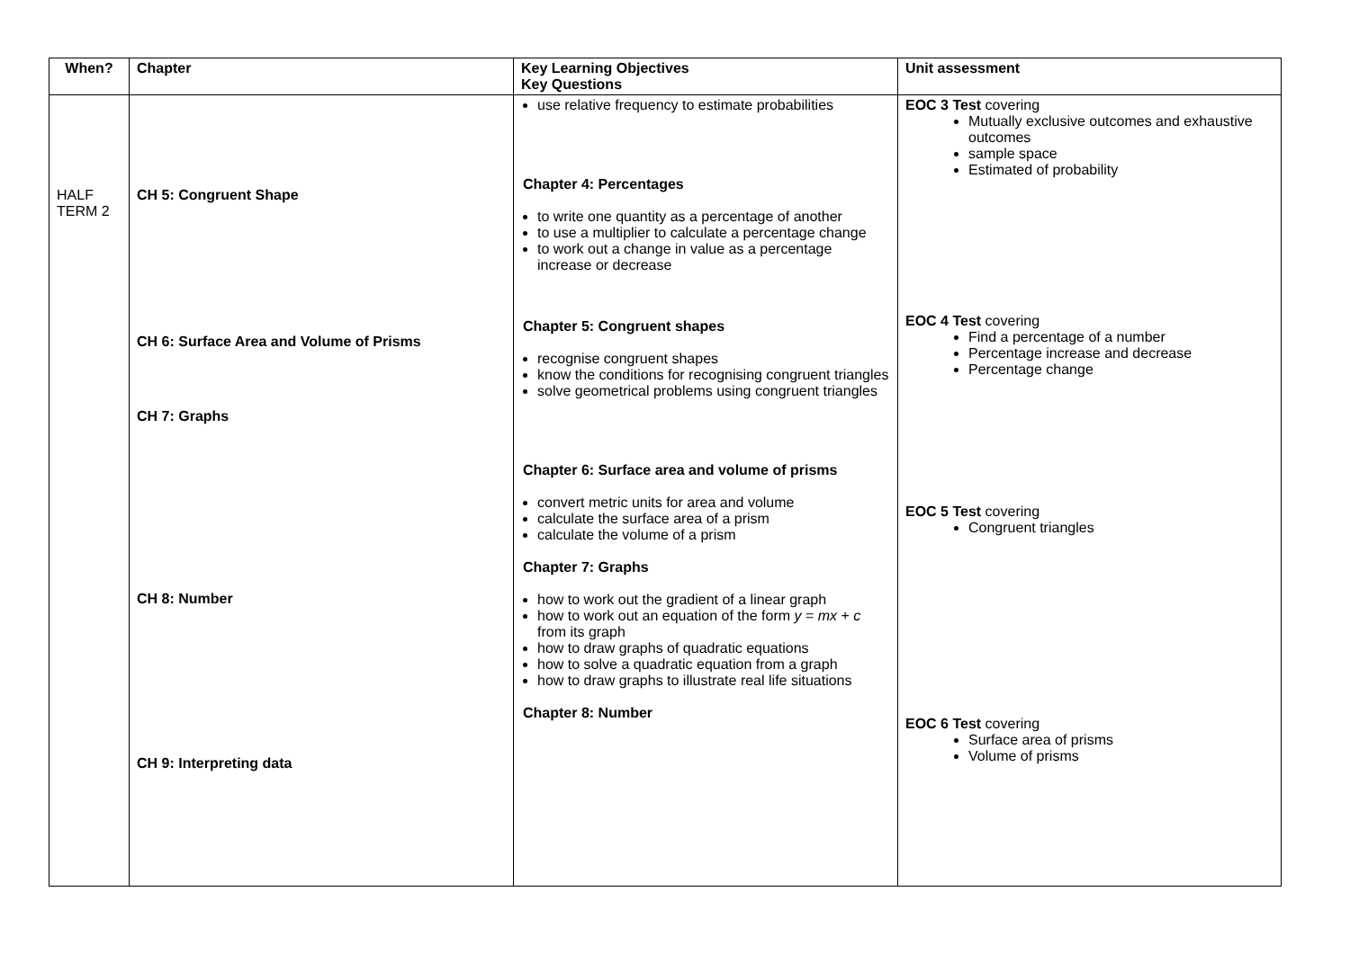| When? | Chapter | Key Learning Objectives Key Questions | Unit assessment |
| --- | --- | --- | --- |
| HALF TERM 2 | CH 5: Congruent Shape CH 6: Surface Area and Volume of Prisms CH 7: Graphs CH 8: Number CH 9: Interpreting data | use relative frequency to estimate probabilities Chapter 4: Percentages to write one quantity as a percentage of another to use a multiplier to calculate a percentage change to work out a change in value as a percentage increase or decrease Chapter 5: Congruent shapes recognise congruent shapes know the conditions for recognising congruent triangles solve geometrical problems using congruent triangles Chapter 6: Surface area and volume of prisms convert metric units for area and volume calculate the surface area of a prism calculate the volume of a prism Chapter 7: Graphs how to work out the gradient of a linear graph how to work out an equation of the form y = mx + c from its graph how to draw graphs of quadratic equations how to solve a quadratic equation from a graph how to draw graphs to illustrate real life situations Chapter 8: Number | EOC 3 Test covering Mutually exclusive outcomes and exhaustive outcomes sample space Estimated of probability EOC 4 Test covering Find a percentage of a number Percentage increase and decrease Percentage change EOC 5 Test covering Congruent triangles EOC 6 Test covering Surface area of prisms Volume of prisms |